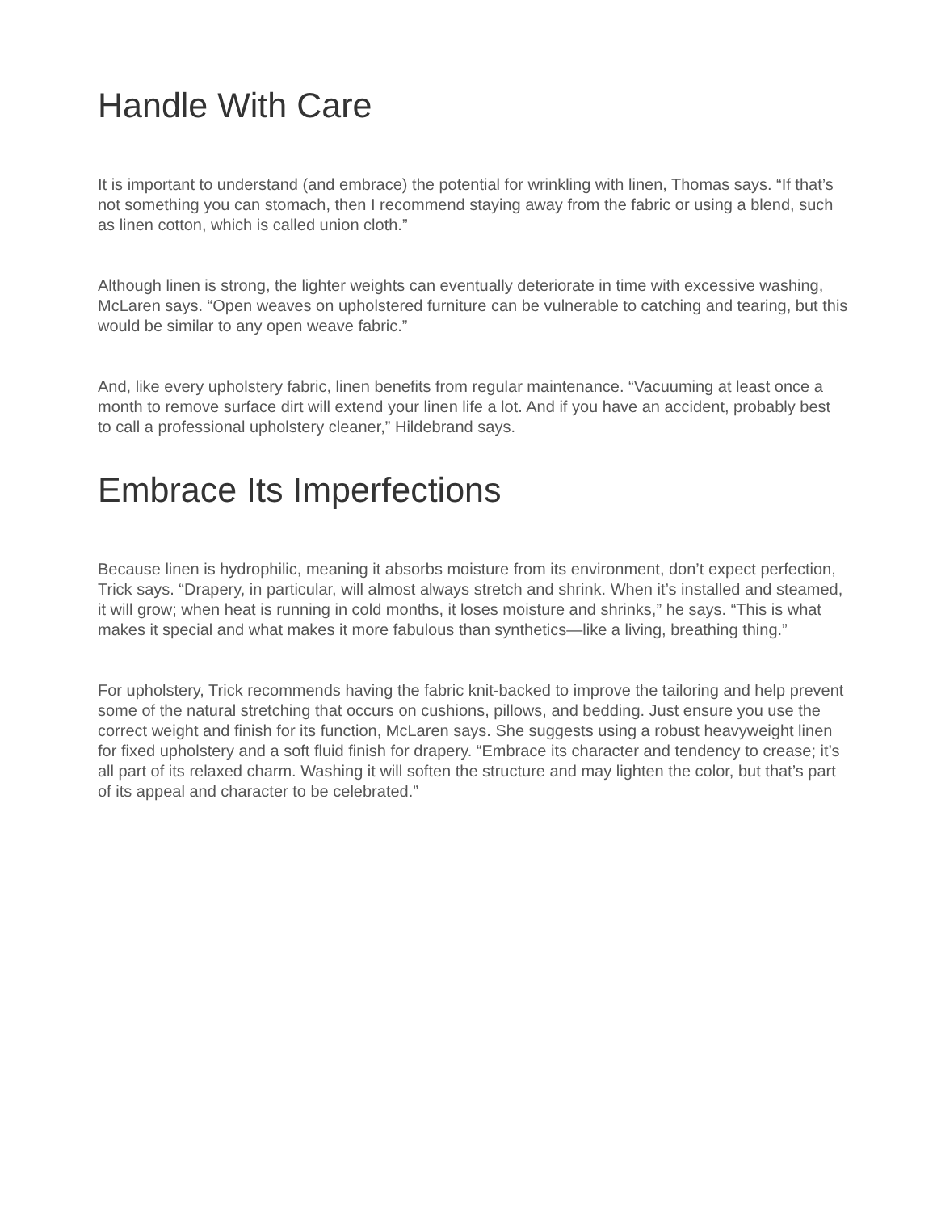Handle With Care
It is important to understand (and embrace) the potential for wrinkling with linen, Thomas says. “If that’s not something you can stomach, then I recommend staying away from the fabric or using a blend, such as linen cotton, which is called union cloth.”
Although linen is strong, the lighter weights can eventually deteriorate in time with excessive washing, McLaren says. “Open weaves on upholstered furniture can be vulnerable to catching and tearing, but this would be similar to any open weave fabric.”
And, like every upholstery fabric, linen benefits from regular maintenance. “Vacuuming at least once a month to remove surface dirt will extend your linen life a lot. And if you have an accident, probably best to call a professional upholstery cleaner,” Hildebrand says.
Embrace Its Imperfections
Because linen is hydrophilic, meaning it absorbs moisture from its environment, don’t expect perfection, Trick says. “Drapery, in particular, will almost always stretch and shrink. When it’s installed and steamed, it will grow; when heat is running in cold months, it loses moisture and shrinks,” he says. “This is what makes it special and what makes it more fabulous than synthetics—like a living, breathing thing.”
For upholstery, Trick recommends having the fabric knit-backed to improve the tailoring and help prevent some of the natural stretching that occurs on cushions, pillows, and bedding. Just ensure you use the correct weight and finish for its function, McLaren says. She suggests using a robust heavyweight linen for fixed upholstery and a soft fluid finish for drapery. “Embrace its character and tendency to crease; it’s all part of its relaxed charm. Washing it will soften the structure and may lighten the color, but that’s part of its appeal and character to be celebrated.”